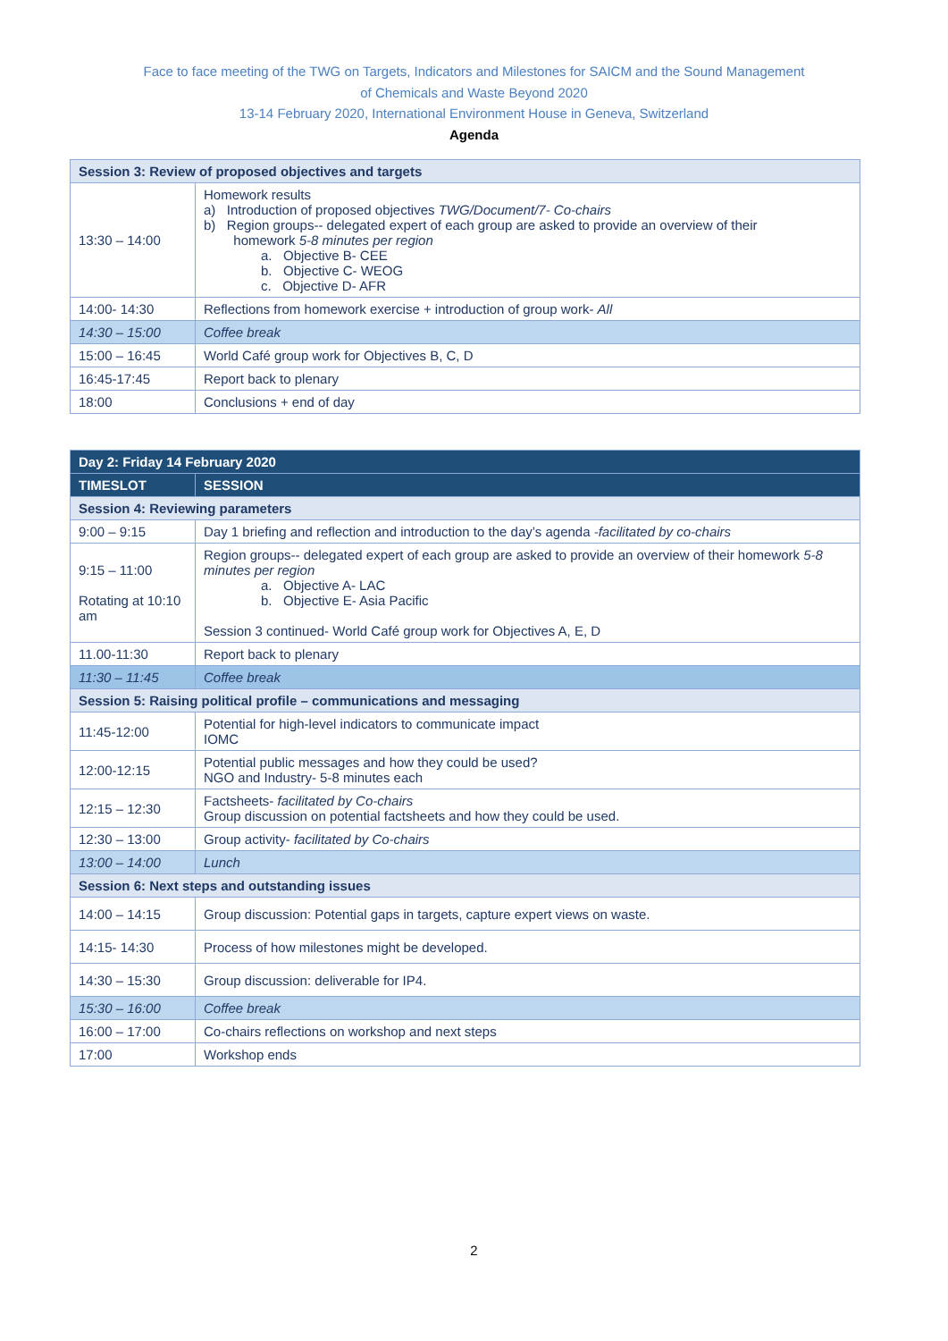Face to face meeting of the TWG on Targets, Indicators and Milestones for SAICM and the Sound Management
of Chemicals and Waste Beyond 2020
13-14 February 2020, International Environment House in Geneva, Switzerland
Agenda
| Session 3: Review of proposed objectives and targets | |
| 13:30 – 14:00 | Homework results a) Introduction of proposed objectives TWG/Document/7- Co-chairs b) Region groups-- delegated expert of each group are asked to provide an overview of their homework 5-8 minutes per region a. Objective B- CEE b. Objective C- WEOG c. Objective D- AFR |
| 14:00- 14:30 | Reflections from homework exercise + introduction of group work- All |
| 14:30 – 15:00 | Coffee break |
| 15:00 – 16:45 | World Café group work for Objectives B, C, D |
| 16:45-17:45 | Report back to plenary |
| 18:00 | Conclusions + end of day |
| Day 2: Friday 14 February 2020 | |
| TIMESLOT | SESSION |
| Session 4: Reviewing parameters | |
| 9:00 – 9:15 | Day 1 briefing and reflection and introduction to the day’s agenda -facilitated by co-chairs |
| 9:15 – 11:00 Rotating at 10:10 am | Region groups-- delegated expert of each group are asked to provide an overview of their homework 5-8 minutes per region a. Objective A- LAC b. Objective E- Asia Pacific Session 3 continued- World Café group work for Objectives A, E, D |
| 11.00-11:30 | Report back to plenary |
| 11:30 – 11:45 | Coffee break |
| Session 5: Raising political profile – communications and messaging | |
| 11:45-12:00 | Potential for high-level indicators to communicate impact IOMC |
| 12:00-12:15 | Potential public messages and how they could be used? NGO and Industry- 5-8 minutes each |
| 12:15 – 12:30 | Factsheets- facilitated by Co-chairs Group discussion on potential factsheets and how they could be used. |
| 12:30 – 13:00 | Group activity- facilitated by Co-chairs |
| 13:00 – 14:00 | Lunch |
| Session 6: Next steps and outstanding issues | |
| 14:00 – 14:15 | Group discussion: Potential gaps in targets, capture expert views on waste. |
| 14:15- 14:30 | Process of how milestones might be developed. |
| 14:30 – 15:30 | Group discussion: deliverable for IP4. |
| 15:30 – 16:00 | Coffee break |
| 16:00 – 17:00 | Co-chairs reflections on workshop and next steps |
| 17:00 | Workshop ends |
2